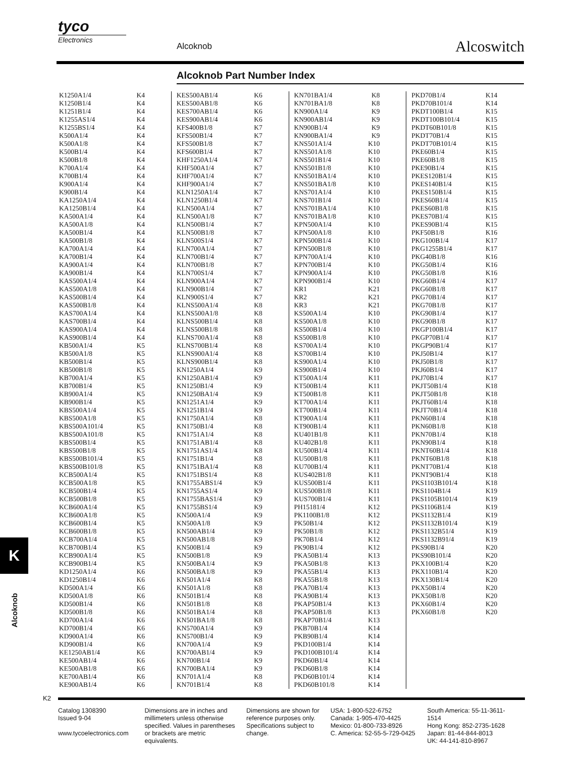tyco
Electronics
Alcoknob Alcoswitch
Alcoknob Part Number Index
K1250A1/4 K4
K1250B1/4 K4
K1251B1/4 K4
K1255AS1/4 K4
K1255BS1/4 K4
K500A1/4 K4
K500A1/8 K4
K500B1/4 K4
K500B1/8 K4
K700A1/4 K4
K700B1/4 K4
K900A1/4 K4
K900B1/4 K4
KA1250A1/4 K4
KA1250B1/4 K4
KA500A1/4 K4
KA500A1/8 K4
KA500B1/4 K4
KA500B1/8 K4
KA700A1/4 K4
KA700B1/4 K4
KA900A1/4 K4
KA900B1/4 K4
KAS500A1/4 K4
KAS500A1/8 K4
KAS500B1/4 K4
KAS500B1/8 K4
KAS700A1/4 K4
KAS700B1/4 K4
KAS900A1/4 K4
KAS900B1/4 K4
KB500A1/4 K5
KB500A1/8 K5
KB500B1/4 K5
KB500B1/8 K5
KB700A1/4 K5
KB700B1/4 K5
KB900A1/4 K5
KB900B1/4 K5
KBS500A1/4 K5
KBS500A1/8 K5
KBS500A101/4 K5
KBS500A101/8 K5
KBS500B1/4 K5
KBS500B1/8 K5
KBS500B101/4 K5
KBS500B101/8 K5
KCB500A1/4 K5
KCB500A1/8 K5
KCB500B1/4 K5
KCB500B1/8 K5
KCB600A1/4 K5
KCB600A1/8 K5
KCB600B1/4 K5
KCB600B1/8 K5
KCB700A1/4 K5
KCB700B1/4 K5
KCB900A1/4 K5
KCB900B1/4 K5
KD1250A1/4 K6
KD1250B1/4 K6
KD500A1/4 K6
KD500A1/8 K6
KD500B1/4 K6
KD500B1/8 K6
KD700A1/4 K6
KD700B1/4 K6
KD900A1/4 K6
KD900B1/4 K6
KE1250AB1/4 K6
KE500AB1/4 K6
KE500AB1/8 K6
KE700AB1/4 K6
KE900AB1/4 K6
KES500AB1/4 K6
KES500AB1/8 K6
KES700AB1/4 K6
KES900AB1/4 K6
KFS400B1/8 K7
KFS500B1/4 K7
KFS500B1/8 K7
KFS600B1/4 K7
KHF1250A1/4 K7
KHF500A1/4 K7
KHF700A1/4 K7
KHF900A1/4 K7
KLN1250A1/4 K7
KLN1250B1/4 K7
KLN500A1/4 K7
KLN500A1/8 K7
KLN500B1/4 K7
KLN500B1/8 K7
KLN500S1/4 K7
KLN700A1/4 K7
KLN700B1/4 K7
KLN700B1/8 K7
KLN700S1/4 K7
KLN900A1/4 K7
KLN900B1/4 K7
KLN900S1/4 K7
KLNS500A1/4 K8
KLNS500A1/8 K8
KLNS500B1/4 K8
KLNS500B1/8 K8
KLNS700A1/4 K8
KLNS700B1/4 K8
KLNS900A1/4 K8
KLNS900B1/4 K8
KN1250A1/4 K9
KN1250AB1/4 K9
KN1250B1/4 K9
KN1250BA1/4 K9
KN1251A1/4 K9
KN1251B1/4 K9
KN1750A1/4 K8
KN1750B1/4 K8
KN1751A1/4 K8
KN1751AB1/4 K8
KN1751AS1/4 K8
KN1751B1/4 K8
KN1751BA1/4 K8
KN1751BS1/4 K8
KN1755ABS1/4 K9
KN1755AS1/4 K9
KN1755BAS1/4 K9
KN1755BS1/4 K9
KN500A1/4 K9
KN500A1/8 K9
KN500AB1/4 K9
KN500AB1/8 K9
KN500B1/4 K9
KN500B1/8 K9
KN500BA1/4 K9
KN500BA1/8 K9
KN501A1/4 K8
KN501A1/8 K8
KN501B1/4 K8
KN501B1/8 K8
KN501BA1/4 K8
KN501BA1/8 K8
KN5700A1/4 K9
KN5700B1/4 K9
KN700A1/4 K9
KN700AB1/4 K9
KN700B1/4 K9
KN700BA1/4 K9
KN701A1/4 K8
KN701B1/4 K8
KN701BA1/4 K8
KN701BA1/8 K8
KN900A1/4 K9
KN900AB1/4 K9
KN900B1/4 K9
KN900BA1/4 K9
KNS501A1/4 K10
KNS501A1/8 K10
KNS501B1/4 K10
KNS501B1/8 K10
KNS501BA1/4 K10
KNS501BA1/8 K10
KNS701A1/4 K10
KNS701B1/4 K10
KNS701BA1/4 K10
KNS701BA1/8 K10
KPN500A1/4 K10
KPN500A1/8 K10
KPN500B1/4 K10
KPN500B1/8 K10
KPN700A1/4 K10
KPN700B1/4 K10
KPN900A1/4 K10
KPN900B1/4 K10
KR1 K21
KR2 K21
KR3 K21
KS500A1/4 K10
KS500A1/8 K10
KS500B1/4 K10
KS500B1/8 K10
KS700A1/4 K10
KS700B1/4 K10
KS900A1/4 K10
KS900B1/4 K10
KT500A1/4 K11
KT500B1/4 K11
KT500B1/8 K11
KT700A1/4 K11
KT700B1/4 K11
KT900A1/4 K11
KT900B1/4 K11
KU401B1/8 K11
KU402B1/8 K11
KU500B1/4 K11
KU500B1/8 K11
KU700B1/4 K11
KUS402B1/8 K11
KUS500B1/4 K11
KUS500B1/8 K11
KUS700B1/4 K11
PH15181/4 K12
PK1100B1/8 K12
PK50B1/4 K12
PK50B1/8 K12
PK70B1/4 K12
PK90B1/4 K12
PKA50B1/4 K13
PKA50B1/8 K13
PKA55B1/4 K13
PKA55B1/8 K13
PKA70B1/4 K13
PKA90B1/4 K13
PKAP50B1/4 K13
PKAP50B1/8 K13
PKAP70B1/4 K13
PKB70B1/4 K14
PKB90B1/4 K14
PKD100B1/4 K14
PKD100B101/4 K14
PKD60B1/4 K14
PKD60B1/8 K14
PKD60B101/4 K14
PKD60B101/8 K14
PKD70B1/4 K14
PKD70B101/4 K14
PKDT100B1/4 K15
PKDT100B101/4 K15
PKDT60B101/8 K15
PKDT70B1/4 K15
PKDT70B101/4 K15
PKE60B1/4 K15
PKE60B1/8 K15
PKE90B1/4 K15
PKES120B1/4 K15
PKES140B1/4 K15
PKES150B1/4 K15
PKES60B1/4 K15
PKES60B1/8 K15
PKES70B1/4 K15
PKES90B1/4 K15
PKF50B1/8 K16
PKG100B1/4 K17
PKG1255B1/4 K17
PKG40B1/8 K16
PKG50B1/4 K16
PKG50B1/8 K16
PKG60B1/4 K17
PKG60B1/8 K17
PKG70B1/4 K17
PKG70B1/8 K17
PKG90B1/4 K17
PKG90B1/8 K17
PKGP100B1/4 K17
PKGP70B1/4 K17
PKGP90B1/4 K17
PKJ50B1/4 K17
PKJ50B1/8 K17
PKJ60B1/4 K17
PKJ70B1/4 K17
PKJT50B1/4 K18
PKJT50B1/8 K18
PKJT60B1/4 K18
PKJT70B1/4 K18
PKN60B1/4 K18
PKN60B1/8 K18
PKN70B1/4 K18
PKN90B1/4 K18
PKNT60B1/4 K18
PKNT60B1/8 K18
PKNT70B1/4 K18
PKNT90B1/4 K18
PKS1103B101/4 K18
PKS1104B1/4 K19
PKS1105B101/4 K19
PKS1106B1/4 K19
PKS1132B1/4 K19
PKS1132B101/4 K19
PKS1132B51/4 K19
PKS1132B91/4 K19
PKS90B1/4 K20
PKS90B101/4 K20
PKX100B1/4 K20
PKX110B1/4 K20
PKX130B1/4 K20
PKX50B1/4 K20
PKX50B1/8 K20
PKX60B1/4 K20
PKX60B1/8 K20
K
Alcoknob
K2
Catalog 1308390
Issued 9-04
www.tycoelectronics.com
Dimensions are in inches and millimeters unless otherwise specified. Values in parentheses or brackets are metric equivalents.
Dimensions are shown for reference purposes only. Specifications subject to change.
USA: 1-800-522-6752
Canada: 1-905-470-4425
Mexico: 01-800-733-8926
C. America: 52-55-5-729-0425
South America: 55-11-3611-1514
Hong Kong: 852-2735-1628
Japan: 81-44-844-8013
UK: 44-141-810-8967